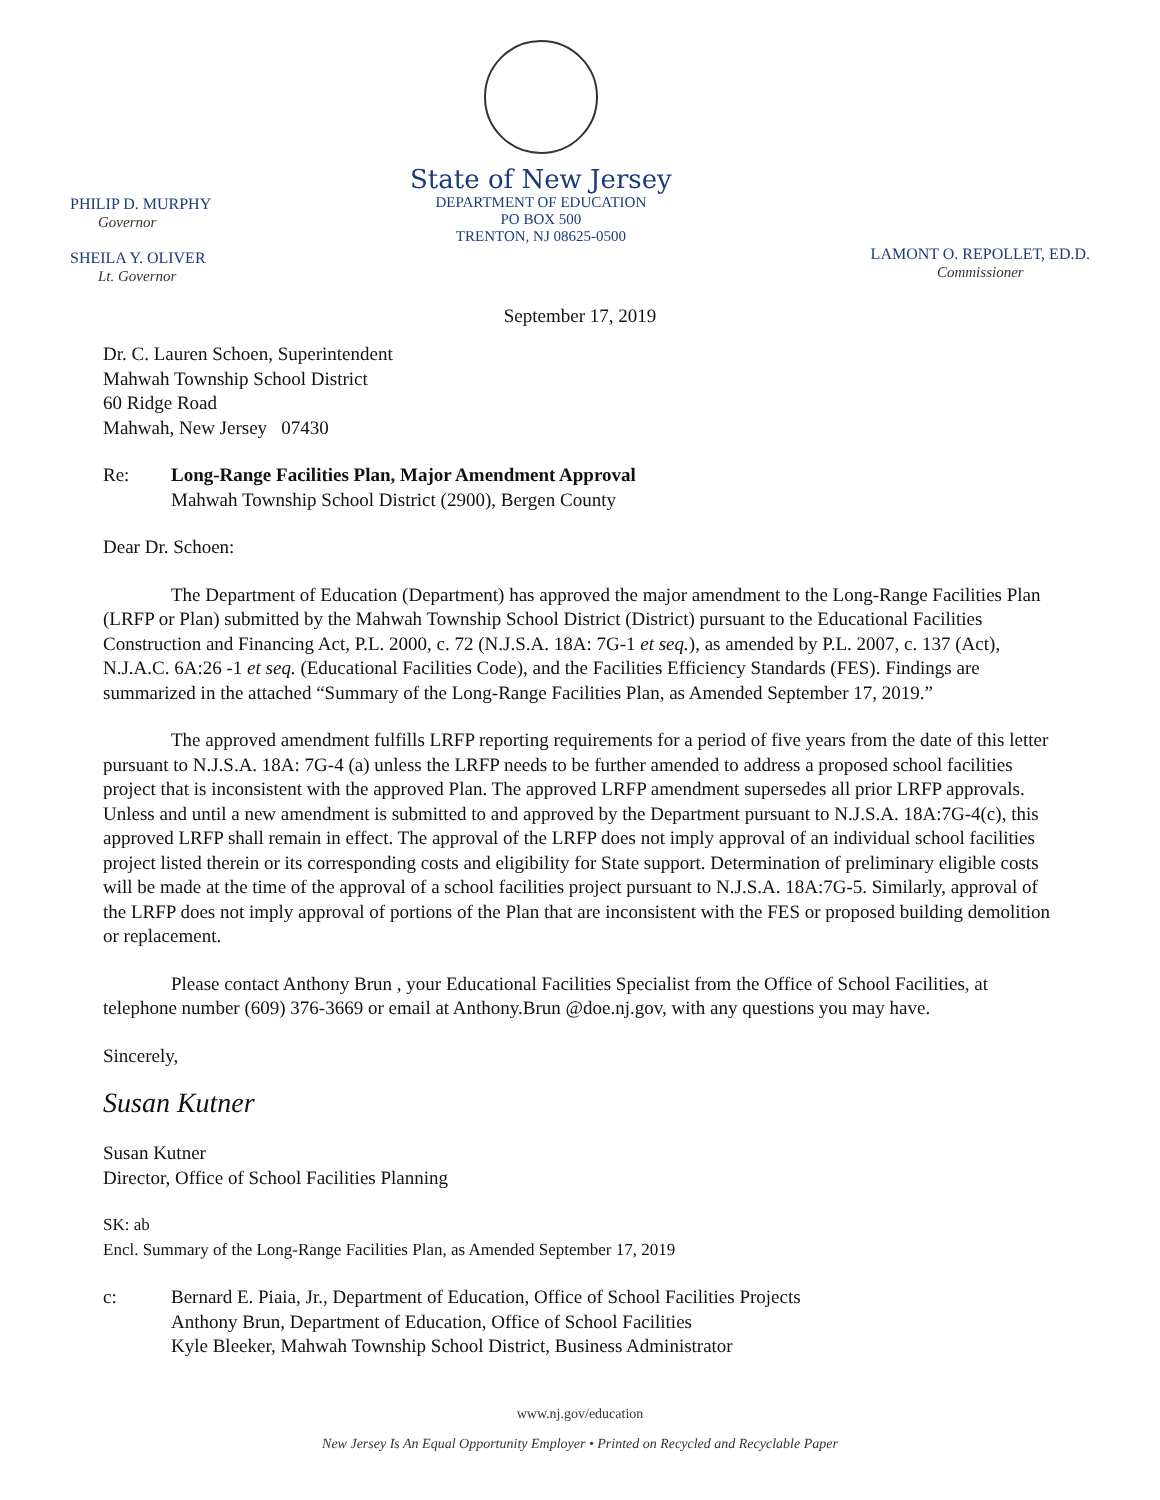PHILIP D. MURPHY
Governor
SHEILA Y. OLIVER
Lt. Governor
State of New Jersey
DEPARTMENT OF EDUCATION
PO BOX 500
TRENTON, NJ 08625-0500
LAMONT O. REPOLLET, ED.D.
Commissioner
September 17, 2019
Dr. C. Lauren Schoen, Superintendent
Mahwah Township School District
60 Ridge Road
Mahwah, New Jersey 07430
Re: Long-Range Facilities Plan, Major Amendment Approval
Mahwah Township School District (2900), Bergen County
Dear Dr. Schoen:
The Department of Education (Department) has approved the major amendment to the Long-Range Facilities Plan (LRFP or Plan) submitted by the Mahwah Township School District (District) pursuant to the Educational Facilities Construction and Financing Act, P.L. 2000, c. 72 (N.J.S.A. 18A: 7G-1 et seq.), as amended by P.L. 2007, c. 137 (Act), N.J.A.C. 6A:26 -1 et seq. (Educational Facilities Code), and the Facilities Efficiency Standards (FES). Findings are summarized in the attached “Summary of the Long-Range Facilities Plan, as Amended September 17, 2019.”
The approved amendment fulfills LRFP reporting requirements for a period of five years from the date of this letter pursuant to N.J.S.A. 18A: 7G-4 (a) unless the LRFP needs to be further amended to address a proposed school facilities project that is inconsistent with the approved Plan. The approved LRFP amendment supersedes all prior LRFP approvals. Unless and until a new amendment is submitted to and approved by the Department pursuant to N.J.S.A. 18A:7G-4(c), this approved LRFP shall remain in effect. The approval of the LRFP does not imply approval of an individual school facilities project listed therein or its corresponding costs and eligibility for State support. Determination of preliminary eligible costs will be made at the time of the approval of a school facilities project pursuant to N.J.S.A. 18A:7G-5. Similarly, approval of the LRFP does not imply approval of portions of the Plan that are inconsistent with the FES or proposed building demolition or replacement.
Please contact Anthony Brun , your Educational Facilities Specialist from the Office of School Facilities, at telephone number (609) 376-3669 or email at Anthony.Brun @doe.nj.gov, with any questions you may have.
Sincerely,
Susan Kutner
Susan Kutner
Director, Office of School Facilities Planning
SK: ab
Encl. Summary of the Long-Range Facilities Plan, as Amended September 17, 2019
c: Bernard E. Piaia, Jr., Department of Education, Office of School Facilities Projects
Anthony Brun, Department of Education, Office of School Facilities
Kyle Bleeker, Mahwah Township School District, Business Administrator
www.nj.gov/education
New Jersey Is An Equal Opportunity Employer • Printed on Recycled and Recyclable Paper